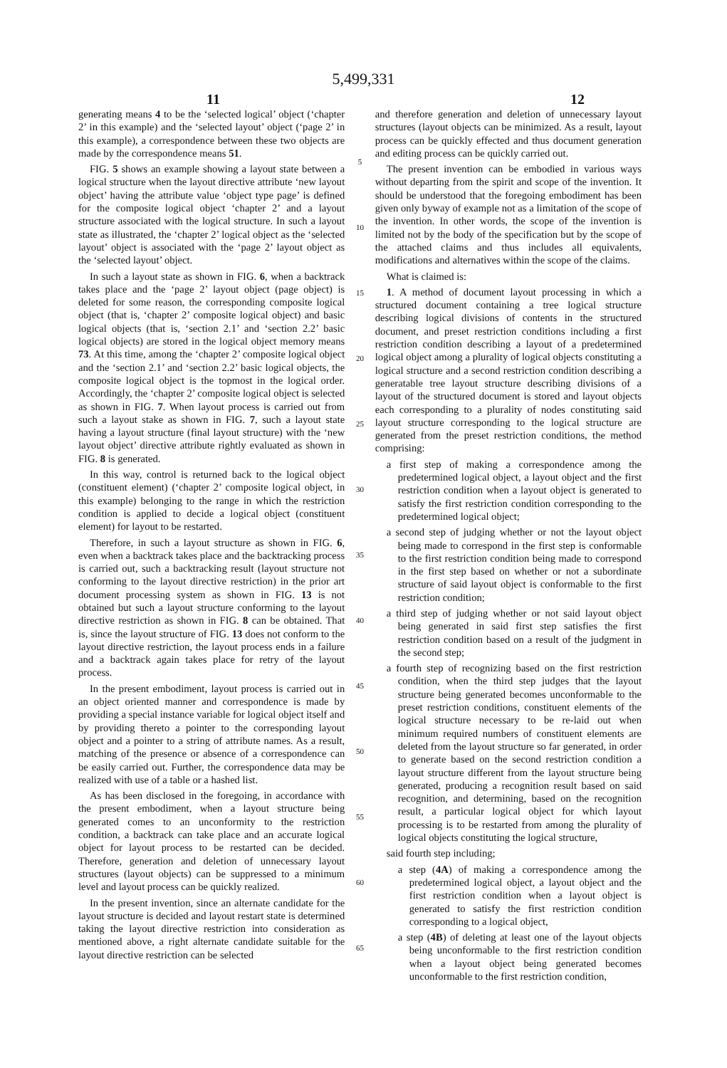5,499,331
11 12
generating means 4 to be the ‘selected logical’ object (‘chapter 2’ in this example) and the ‘selected layout’ object (‘page 2’ in this example), a correspondence between these two objects are made by the correspondence means 51.
FIG. 5 shows an example showing a layout state between a logical structure when the layout directive attribute ‘new layout object’ having the attribute value ‘object type page’ is defined for the composite logical object ‘chapter 2’ and a layout structure associated with the logical structure. In such a layout state as illustrated, the ‘chapter 2’ logical object as the ‘selected layout’ object is associated with the ‘page 2’ layout object as the ‘selected layout’ object.
In such a layout state as shown in FIG. 6, when a backtrack takes place and the ‘page 2’ layout object (page object) is deleted for some reason, the corresponding composite logical object (that is, ‘chapter 2’ composite logical object) and basic logical objects (that is, ‘section 2.1’ and ‘section 2.2’ basic logical objects) are stored in the logical object memory means 73. At this time, among the ‘chapter 2’ composite logical object and the ‘section 2.1’ and ‘section 2.2’ basic logical objects, the composite logical object is the topmost in the logical order. Accordingly, the ‘chapter 2’ composite logical object is selected as shown in FIG. 7. When layout process is carried out from such a layout stake as shown in FIG. 7, such a layout state having a layout structure (final layout structure) with the ‘new layout object’ directive attribute rightly evaluated as shown in FIG. 8 is generated.
In this way, control is returned back to the logical object (constituent element) (‘chapter 2’ composite logical object, in this example) belonging to the range in which the restriction condition is applied to decide a logical object (constituent element) for layout to be restarted.
Therefore, in such a layout structure as shown in FIG. 6, even when a backtrack takes place and the backtracking process is carried out, such a backtracking result (layout structure not conforming to the layout directive restriction) in the prior art document processing system as shown in FIG. 13 is not obtained but such a layout structure conforming to the layout directive restriction as shown in FIG. 8 can be obtained. That is, since the layout structure of FIG. 13 does not conform to the layout directive restriction, the layout process ends in a failure and a backtrack again takes place for retry of the layout process.
In the present embodiment, layout process is carried out in an object oriented manner and correspondence is made by providing a special instance variable for logical object itself and by providing thereto a pointer to the corresponding layout object and a pointer to a string of attribute names. As a result, matching of the presence or absence of a correspondence can be easily carried out. Further, the correspondence data may be realized with use of a table or a hashed list.
As has been disclosed in the foregoing, in accordance with the present embodiment, when a layout structure being generated comes to an unconformity to the restriction condition, a backtrack can take place and an accurate logical object for layout process to be restarted can be decided. Therefore, generation and deletion of unnecessary layout structures (layout objects) can be suppressed to a minimum level and layout process can be quickly realized.
In the present invention, since an alternate candidate for the layout structure is decided and layout restart state is determined taking the layout directive restriction into consideration as mentioned above, a right alternate candidate suitable for the layout directive restriction can be selected
5
10
15
20
25
30
35
40
45
50
55
60
65
and therefore generation and deletion of unnecessary layout structures (layout objects can be minimized. As a result, layout process can be quickly effected and thus document generation and editing process can be quickly carried out.
The present invention can be embodied in various ways without departing from the spirit and scope of the invention. It should be understood that the foregoing embodiment has been given only byway of example not as a limitation of the scope of the invention. In other words, the scope of the invention is limited not by the body of the specification but by the scope of the attached claims and thus includes all equivalents, modifications and alternatives within the scope of the claims.
What is claimed is:
1. A method of document layout processing in which a structured document containing a tree logical structure describing logical divisions of contents in the structured document, and preset restriction conditions including a first restriction condition describing a layout of a predetermined logical object among a plurality of logical objects constituting a logical structure and a second restriction condition describing a generatable tree layout structure describing divisions of a layout of the structured document is stored and layout objects each corresponding to a plurality of nodes constituting said layout structure corresponding to the logical structure are generated from the preset restriction conditions, the method comprising:
a first step of making a correspondence among the predetermined logical object, a layout object and the first restriction condition when a layout object is generated to satisfy the first restriction condition corresponding to the predetermined logical object;
a second step of judging whether or not the layout object being made to correspond in the first step is conformable to the first restriction condition being made to correspond in the first step based on whether or not a subordinate structure of said layout object is conformable to the first restriction condition;
a third step of judging whether or not said layout object being generated in said first step satisfies the first restriction condition based on a result of the judgment in the second step;
a fourth step of recognizing based on the first restriction condition, when the third step judges that the layout structure being generated becomes unconformable to the preset restriction conditions, constituent elements of the logical structure necessary to be re-laid out when minimum required numbers of constituent elements are deleted from the layout structure so far generated, in order to generate based on the second restriction condition a layout structure different from the layout structure being generated, producing a recognition result based on said recognition, and determining, based on the recognition result, a particular logical object for which layout processing is to be restarted from among the plurality of logical objects constituting the logical structure,
said fourth step including;
a step (4A) of making a correspondence among the predetermined logical object, a layout object and the first restriction condition when a layout object is generated to satisfy the first restriction condition corresponding to a logical object,
a step (4B) of deleting at least one of the layout objects being unconformable to the first restriction condition when a layout object being generated becomes unconformable to the first restriction condition,